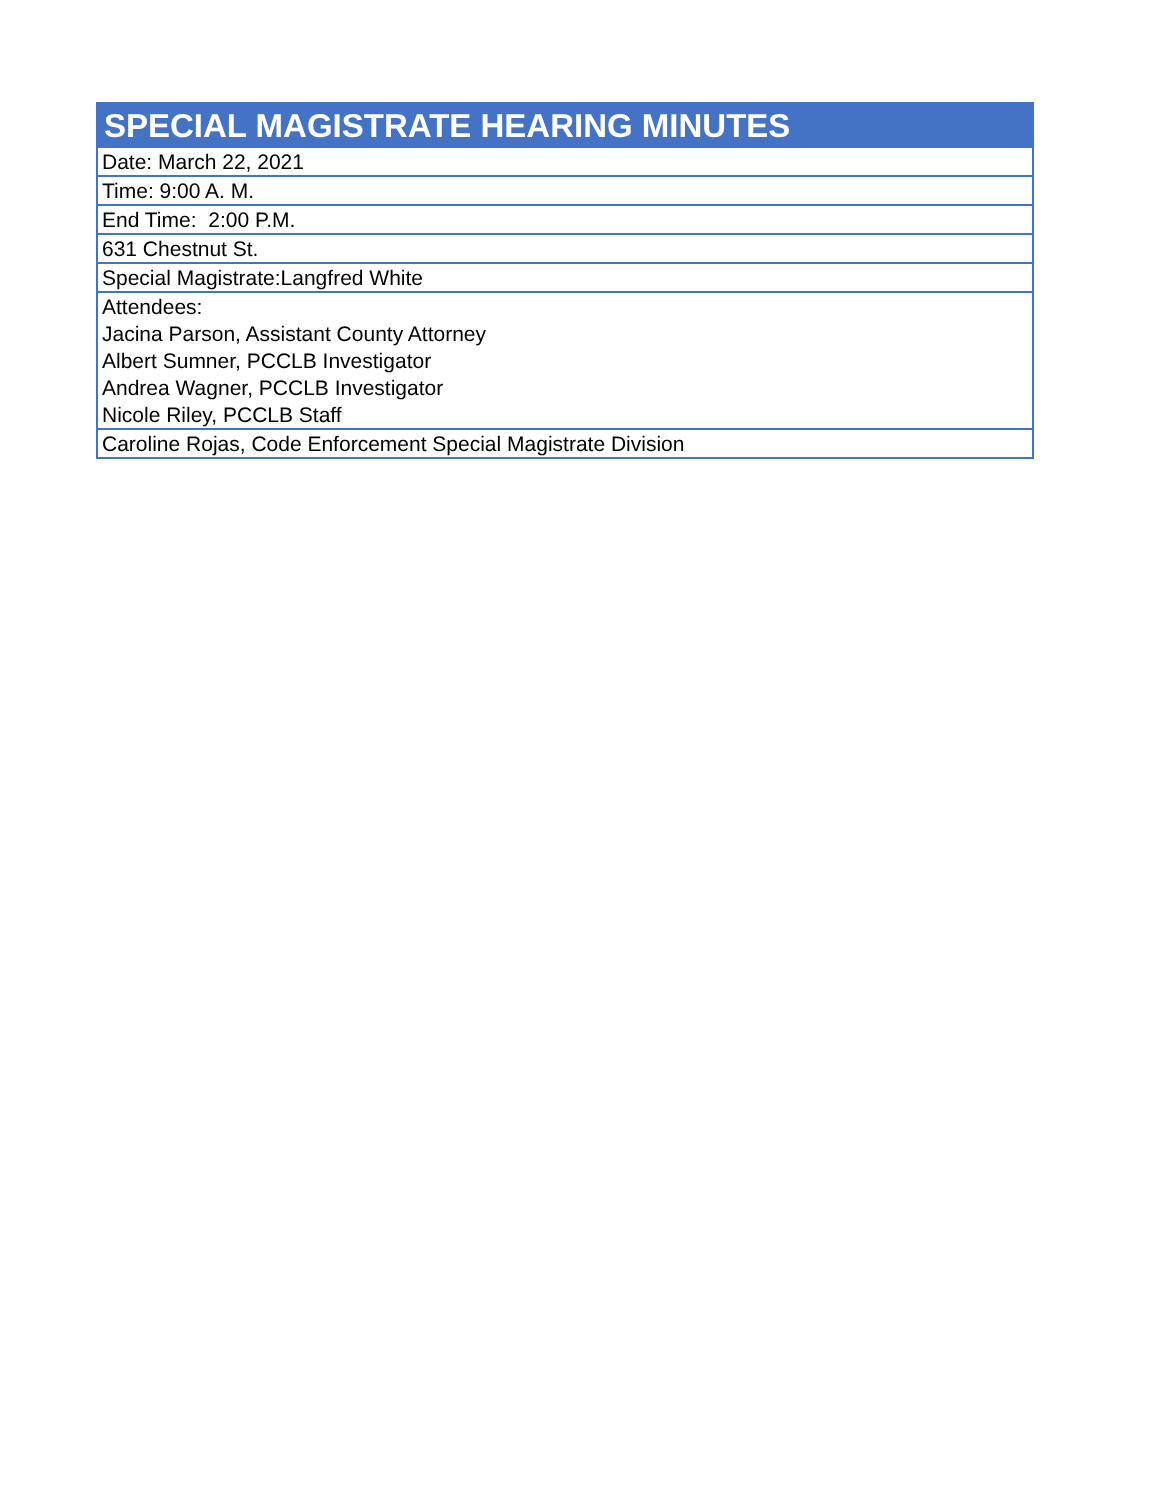| SPECIAL MAGISTRATE HEARING MINUTES |
| --- |
| Date: March 22, 2021 |
| Time: 9:00 A. M. |
| End Time: 2:00 P.M. |
| 631 Chestnut St. |
| Special Magistrate:Langfred White |
| Attendees: |
| Jacina Parson, Assistant County Attorney |
| Albert Sumner, PCCLB Investigator |
| Andrea Wagner, PCCLB Investigator |
| Nicole Riley, PCCLB Staff |
| Caroline Rojas, Code Enforcement Special Magistrate Division |